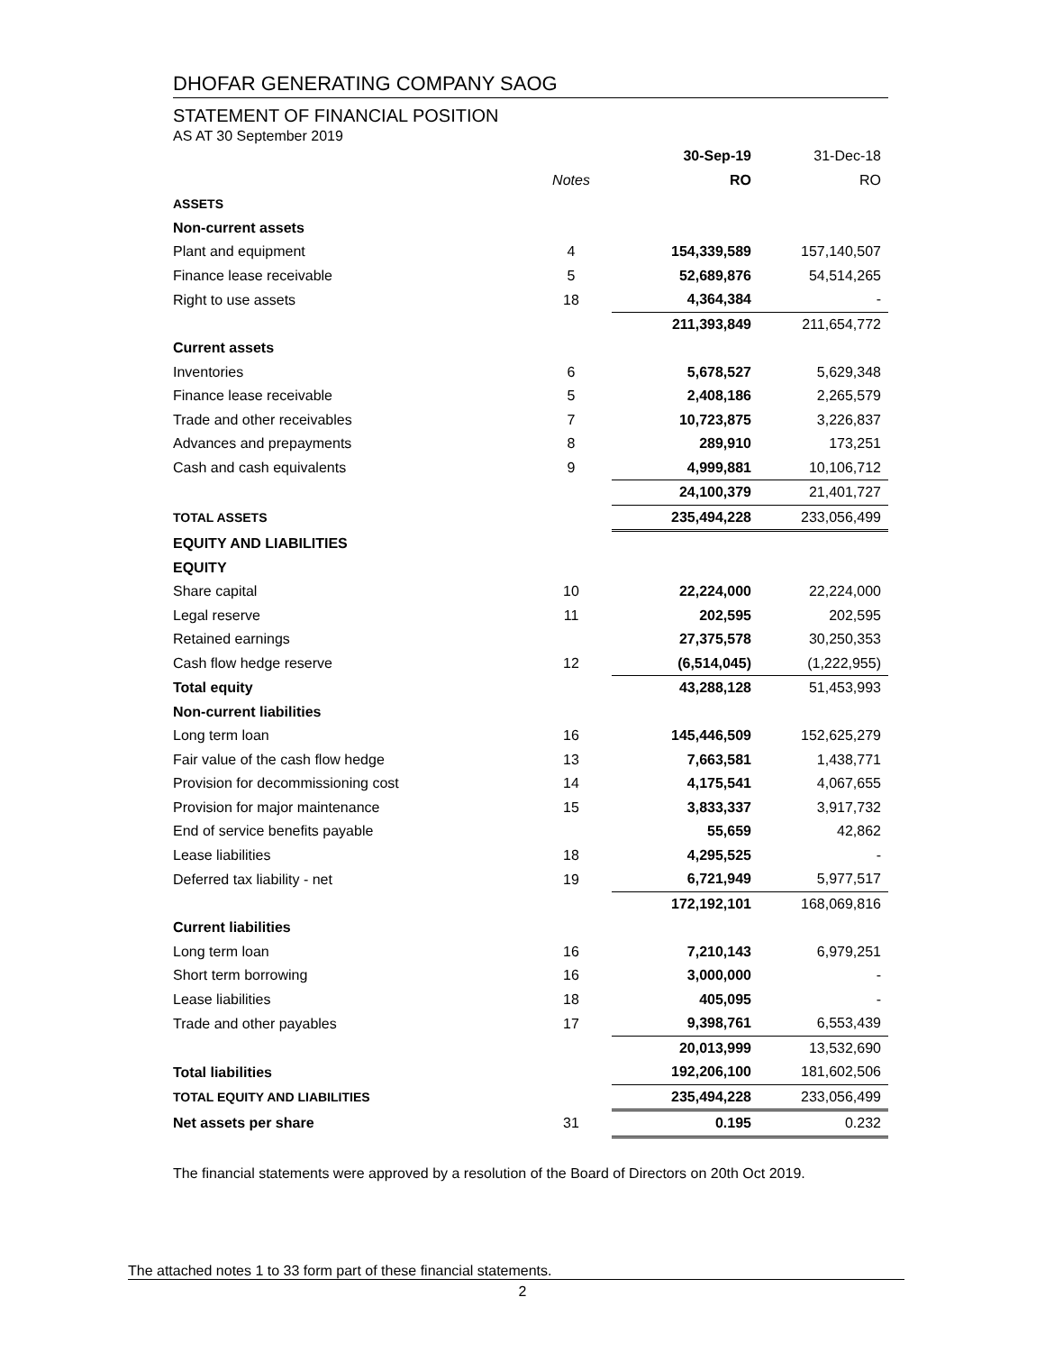DHOFAR GENERATING COMPANY SAOG
STATEMENT OF FINANCIAL POSITION
AS AT 30 September 2019
| | | 30-Sep-19 | 31-Dec-18 |
| --- | --- | --- | --- |
| | Notes | RO | RO |
| ASSETS | | | |
| Non-current assets | | | |
| Plant and equipment | 4 | 154,339,589 | 157,140,507 |
| Finance lease receivable | 5 | 52,689,876 | 54,514,265 |
| Right to use assets | 18 | 4,364,384 | - |
| | | 211,393,849 | 211,654,772 |
| Current assets | | | |
| Inventories | 6 | 5,678,527 | 5,629,348 |
| Finance lease receivable | 5 | 2,408,186 | 2,265,579 |
| Trade and other receivables | 7 | 10,723,875 | 3,226,837 |
| Advances and prepayments | 8 | 289,910 | 173,251 |
| Cash and cash equivalents | 9 | 4,999,881 | 10,106,712 |
| | | 24,100,379 | 21,401,727 |
| TOTAL ASSETS | | 235,494,228 | 233,056,499 |
| EQUITY AND LIABILITIES | | | |
| EQUITY | | | |
| Share capital | 10 | 22,224,000 | 22,224,000 |
| Legal reserve | 11 | 202,595 | 202,595 |
| Retained earnings | | 27,375,578 | 30,250,353 |
| Cash flow hedge reserve | 12 | (6,514,045) | (1,222,955) |
| Total equity | | 43,288,128 | 51,453,993 |
| Non-current liabilities | | | |
| Long term loan | 16 | 145,446,509 | 152,625,279 |
| Fair value of the cash flow hedge | 13 | 7,663,581 | 1,438,771 |
| Provision for decommissioning cost | 14 | 4,175,541 | 4,067,655 |
| Provision for major maintenance | 15 | 3,833,337 | 3,917,732 |
| End of service benefits payable | | 55,659 | 42,862 |
| Lease liabilities | 18 | 4,295,525 | - |
| Deferred tax liability - net | 19 | 6,721,949 | 5,977,517 |
| | | 172,192,101 | 168,069,816 |
| Current liabilities | | | |
| Long term loan | 16 | 7,210,143 | 6,979,251 |
| Short term borrowing | 16 | 3,000,000 | - |
| Lease liabilities | 18 | 405,095 | - |
| Trade and other payables | 17 | 9,398,761 | 6,553,439 |
| | | 20,013,999 | 13,532,690 |
| Total liabilities | | 192,206,100 | 181,602,506 |
| TOTAL EQUITY AND LIABILITIES | | 235,494,228 | 233,056,499 |
| Net assets per share | 31 | 0.195 | 0.232 |
The financial statements were approved by a resolution of the Board of Directors on 20th Oct 2019.
The attached notes 1 to 33 form part of these financial statements.
2